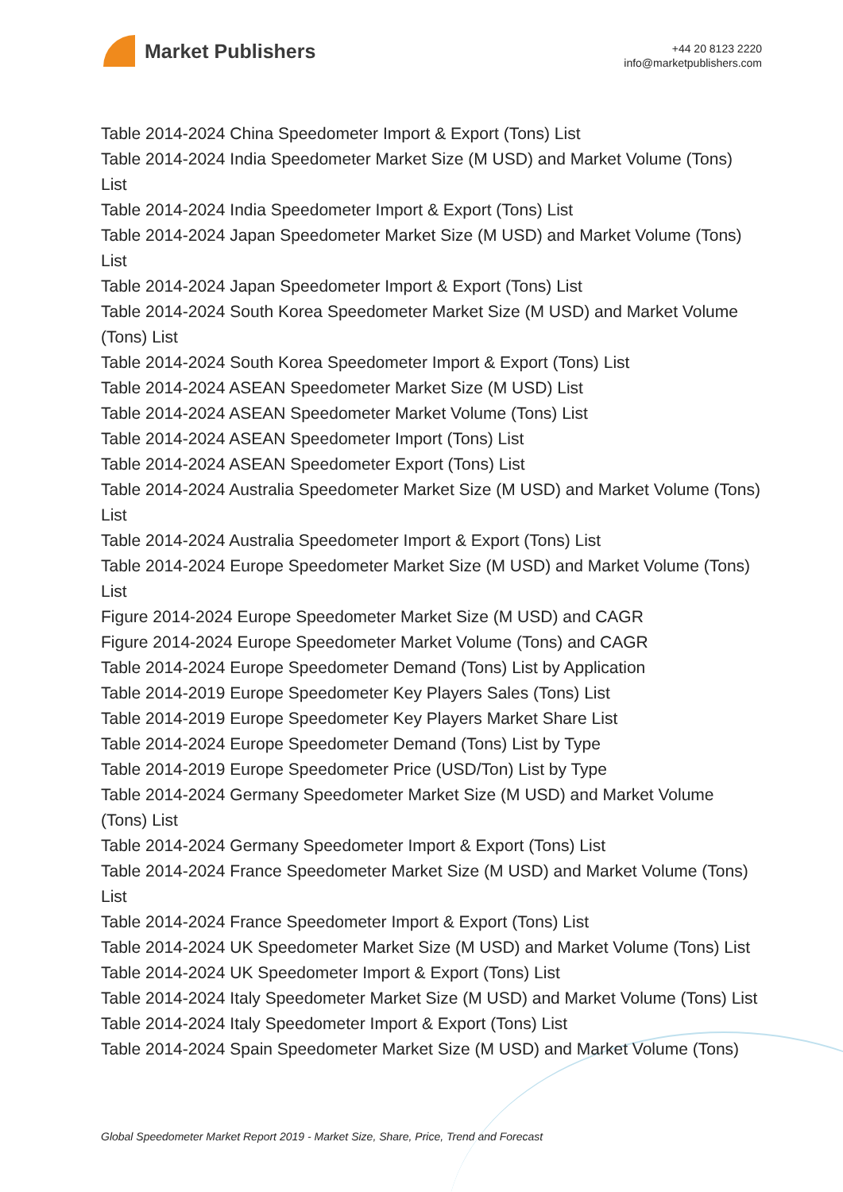Market Publishers
+44 20 8123 2220
info@marketpublishers.com
Table 2014-2024 China Speedometer Import & Export (Tons) List
Table 2014-2024 India Speedometer Market Size (M USD) and Market Volume (Tons) List
Table 2014-2024 India Speedometer Import & Export (Tons) List
Table 2014-2024 Japan Speedometer Market Size (M USD) and Market Volume (Tons) List
Table 2014-2024 Japan Speedometer Import & Export (Tons) List
Table 2014-2024 South Korea Speedometer Market Size (M USD) and Market Volume (Tons) List
Table 2014-2024 South Korea Speedometer Import & Export (Tons) List
Table 2014-2024 ASEAN Speedometer Market Size (M USD) List
Table 2014-2024 ASEAN Speedometer Market Volume (Tons) List
Table 2014-2024 ASEAN Speedometer Import (Tons) List
Table 2014-2024 ASEAN Speedometer Export (Tons) List
Table 2014-2024 Australia Speedometer Market Size (M USD) and Market Volume (Tons) List
Table 2014-2024 Australia Speedometer Import & Export (Tons) List
Table 2014-2024 Europe Speedometer Market Size (M USD) and Market Volume (Tons) List
Figure 2014-2024 Europe Speedometer Market Size (M USD) and CAGR
Figure 2014-2024 Europe Speedometer Market Volume (Tons) and CAGR
Table 2014-2024 Europe Speedometer Demand (Tons) List by Application
Table 2014-2019 Europe Speedometer Key Players Sales (Tons) List
Table 2014-2019 Europe Speedometer Key Players Market Share List
Table 2014-2024 Europe Speedometer Demand (Tons) List by Type
Table 2014-2019 Europe Speedometer Price (USD/Ton) List by Type
Table 2014-2024 Germany Speedometer Market Size (M USD) and Market Volume (Tons) List
Table 2014-2024 Germany Speedometer Import & Export (Tons) List
Table 2014-2024 France Speedometer Market Size (M USD) and Market Volume (Tons) List
Table 2014-2024 France Speedometer Import & Export (Tons) List
Table 2014-2024 UK Speedometer Market Size (M USD) and Market Volume (Tons) List
Table 2014-2024 UK Speedometer Import & Export (Tons) List
Table 2014-2024 Italy Speedometer Market Size (M USD) and Market Volume (Tons) List
Table 2014-2024 Italy Speedometer Import & Export (Tons) List
Table 2014-2024 Spain Speedometer Market Size (M USD) and Market Volume (Tons)
Global Speedometer Market Report 2019 - Market Size, Share, Price, Trend and Forecast